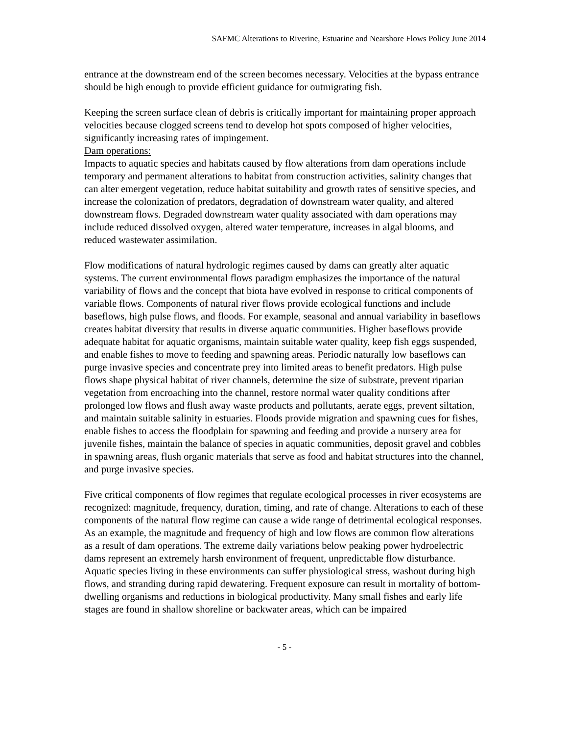SAFMC Alterations to Riverine, Estuarine and Nearshore Flows Policy June 2014
entrance at the downstream end of the screen becomes necessary. Velocities at the bypass entrance should be high enough to provide efficient guidance for outmigrating fish.
Keeping the screen surface clean of debris is critically important for maintaining proper approach velocities because clogged screens tend to develop hot spots composed of higher velocities, significantly increasing rates of impingement.
Dam operations:
Impacts to aquatic species and habitats caused by flow alterations from dam operations include temporary and permanent alterations to habitat from construction activities, salinity changes that can alter emergent vegetation, reduce habitat suitability and growth rates of sensitive species, and increase the colonization of predators, degradation of downstream water quality, and altered downstream flows. Degraded downstream water quality associated with dam operations may include reduced dissolved oxygen, altered water temperature, increases in algal blooms, and reduced wastewater assimilation.
Flow modifications of natural hydrologic regimes caused by dams can greatly alter aquatic systems. The current environmental flows paradigm emphasizes the importance of the natural variability of flows and the concept that biota have evolved in response to critical components of variable flows. Components of natural river flows provide ecological functions and include baseflows, high pulse flows, and floods. For example, seasonal and annual variability in baseflows creates habitat diversity that results in diverse aquatic communities. Higher baseflows provide adequate habitat for aquatic organisms, maintain suitable water quality, keep fish eggs suspended, and enable fishes to move to feeding and spawning areas. Periodic naturally low baseflows can purge invasive species and concentrate prey into limited areas to benefit predators. High pulse flows shape physical habitat of river channels, determine the size of substrate, prevent riparian vegetation from encroaching into the channel, restore normal water quality conditions after prolonged low flows and flush away waste products and pollutants, aerate eggs, prevent siltation, and maintain suitable salinity in estuaries. Floods provide migration and spawning cues for fishes, enable fishes to access the floodplain for spawning and feeding and provide a nursery area for juvenile fishes, maintain the balance of species in aquatic communities, deposit gravel and cobbles in spawning areas, flush organic materials that serve as food and habitat structures into the channel, and purge invasive species.
Five critical components of flow regimes that regulate ecological processes in river ecosystems are recognized: magnitude, frequency, duration, timing, and rate of change. Alterations to each of these components of the natural flow regime can cause a wide range of detrimental ecological responses. As an example, the magnitude and frequency of high and low flows are common flow alterations as a result of dam operations. The extreme daily variations below peaking power hydroelectric dams represent an extremely harsh environment of frequent, unpredictable flow disturbance. Aquatic species living in these environments can suffer physiological stress, washout during high flows, and stranding during rapid dewatering. Frequent exposure can result in mortality of bottom-dwelling organisms and reductions in biological productivity. Many small fishes and early life stages are found in shallow shoreline or backwater areas, which can be impaired
- 5 -